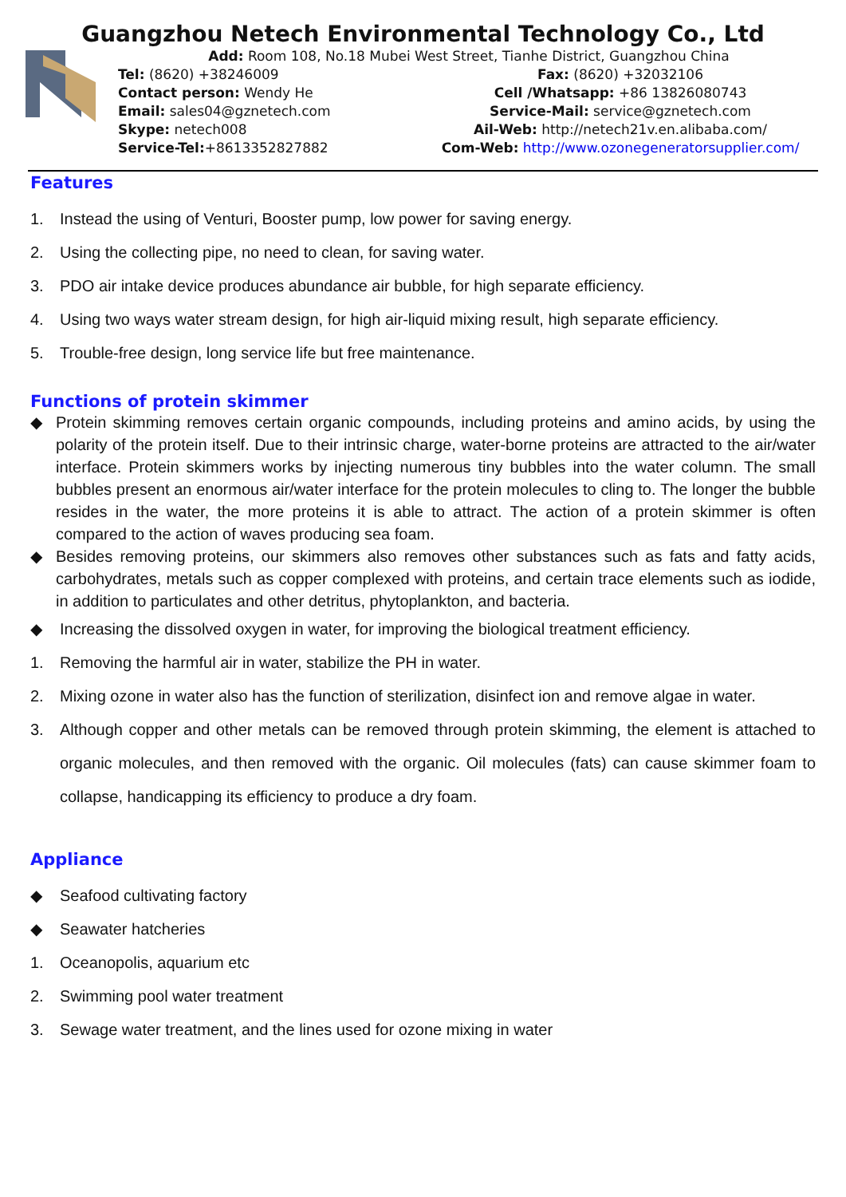Guangzhou Netech Environmental Technology Co., Ltd
Add: Room 108, No.18 Mubei West Street, Tianhe District, Guangzhou China
Tel: (8620) +38246009 Fax: (8620) +32032106
Contact person: Wendy He Cell /Whatsapp: +86 13826080743
Email: sales04@gznetech.com Service-Mail: service@gznetech.com
Skype: netech008 Ail-Web: http://netech21v.en.alibaba.com/
Service-Tel:+8613352827882 Com-Web: http://www.ozonegeneratorsupplier.com/
Features
1. Instead the using of Venturi, Booster pump, low power for saving energy.
2. Using the collecting pipe, no need to clean, for saving water.
3. PDO air intake device produces abundance air bubble, for high separate efficiency.
4. Using two ways water stream design, for high air-liquid mixing result, high separate efficiency.
5. Trouble-free design, long service life but free maintenance.
Functions of protein skimmer
◆ Protein skimming removes certain organic compounds, including proteins and amino acids, by using the polarity of the protein itself. Due to their intrinsic charge, water-borne proteins are attracted to the air/water interface. Protein skimmers works by injecting numerous tiny bubbles into the water column. The small bubbles present an enormous air/water interface for the protein molecules to cling to. The longer the bubble resides in the water, the more proteins it is able to attract. The action of a protein skimmer is often compared to the action of waves producing sea foam.
◆ Besides removing proteins, our skimmers also removes other substances such as fats and fatty acids, carbohydrates, metals such as copper complexed with proteins, and certain trace elements such as iodide, in addition to particulates and other detritus, phytoplankton, and bacteria.
◆ Increasing the dissolved oxygen in water, for improving the biological treatment efficiency.
1. Removing the harmful air in water, stabilize the PH in water.
2. Mixing ozone in water also has the function of sterilization, disinfect ion and remove algae in water.
3. Although copper and other metals can be removed through protein skimming, the element is attached to organic molecules, and then removed with the organic. Oil molecules (fats) can cause skimmer foam to collapse, handicapping its efficiency to produce a dry foam.
Appliance
◆ Seafood cultivating factory
◆ Seawater hatcheries
1. Oceanopolis, aquarium etc
2. Swimming pool water treatment
3. Sewage water treatment, and the lines used for ozone mixing in water